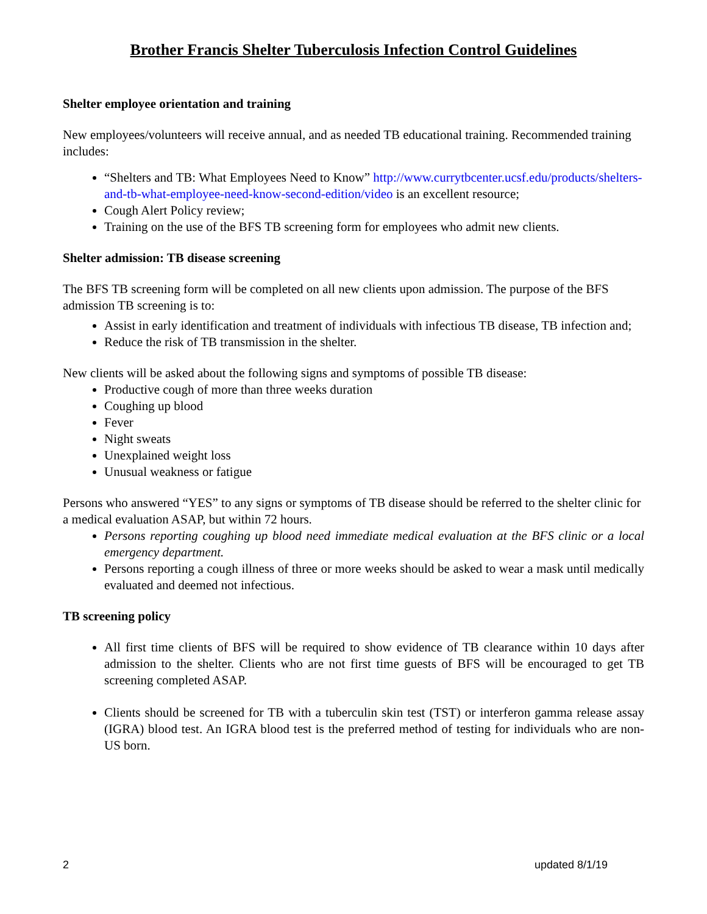Brother Francis Shelter Tuberculosis Infection Control Guidelines
Shelter employee orientation and training
New employees/volunteers will receive annual, and as needed TB educational training. Recommended training includes:
“Shelters and TB: What Employees Need to Know” http://www.currytbcenter.ucsf.edu/products/shelters-and-tb-what-employee-need-know-second-edition/video is an excellent resource;
Cough Alert Policy review;
Training on the use of the BFS TB screening form for employees who admit new clients.
Shelter admission: TB disease screening
The BFS TB screening form will be completed on all new clients upon admission. The purpose of the BFS admission TB screening is to:
Assist in early identification and treatment of individuals with infectious TB disease, TB infection and;
Reduce the risk of TB transmission in the shelter.
New clients will be asked about the following signs and symptoms of possible TB disease:
Productive cough of more than three weeks duration
Coughing up blood
Fever
Night sweats
Unexplained weight loss
Unusual weakness or fatigue
Persons who answered “YES” to any signs or symptoms of TB disease should be referred to the shelter clinic for a medical evaluation ASAP, but within 72 hours.
Persons reporting coughing up blood need immediate medical evaluation at the BFS clinic or a local emergency department.
Persons reporting a cough illness of three or more weeks should be asked to wear a mask until medically evaluated and deemed not infectious.
TB screening policy
All first time clients of BFS will be required to show evidence of TB clearance within 10 days after admission to the shelter. Clients who are not first time guests of BFS will be encouraged to get TB screening completed ASAP.
Clients should be screened for TB with a tuberculin skin test (TST) or interferon gamma release assay (IGRA) blood test. An IGRA blood test is the preferred method of testing for individuals who are non-US born.
2 updated 8/1/19